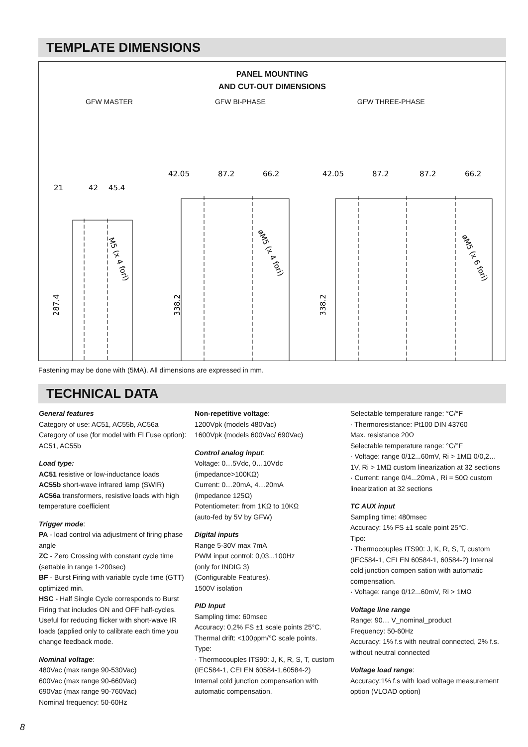TEMPLATE DIMENSIONS
PANEL MOUNTING
AND CUT-OUT DIMENSIONS
GFW MASTER GFW BI-PHASE GFW THREE-PHASE
21
42
45.4
42.05
87.2
66.2
42.05
87.2
87.2
66.2
287.4
338.2
338.2
M5 (x 4 fori)
øM5 (x 4 fori)
øM5 (x 6 fori)
Fastening may be done with (5MA). All dimensions are expressed in mm.
TECHNICAL DATA
General features
Category of use: AC51, AC55b, AC56a
Category of use (for model with El Fuse option): AC51, AC55b
Load type:
AC51 resistive or low-inductance loads
AC55b short-wave infrared lamp (SWIR)
AC56a transformers, resistive loads with high temperature coefficient
Trigger mode:
PA - load control via adjustment of firing phase angle
ZC - Zero Crossing with constant cycle time (settable in range 1-200sec)
BF - Burst Firing with variable cycle time (GTT) optimized min.
HSC - Half Single Cycle corresponds to Burst Firing that includes ON and OFF half-cycles.
Useful for reducing flicker with short-wave IR loads (applied only to calibrate each time you change feedback mode.
Nominal voltage:
480Vac (max range 90-530Vac)
600Vac (max range 90-660Vac)
690Vac (max range 90-760Vac)
Nominal frequency: 50-60Hz
Non-repetitive voltage:
1200Vpk (models 480Vac)
1600Vpk (models 600Vac/ 690Vac)
Control analog input:
Voltage: 0…5Vdc, 0…10Vdc
(impedance>100KΩ)
Current: 0…20mA, 4…20mA
(impedance 125Ω)
Potentiometer: from 1KΩ to 10KΩ
(auto-fed by 5V by GFW)
Digital inputs
Range 5-30V max 7mA
PWM input control: 0,03...100Hz
(only for INDIG 3)
(Configurable Features).
1500V isolation
PID Input
Sampling time: 60msec
Accuracy: 0,2% FS ±1 scale points 25°C.
Thermal drift: <100ppm/°C scale points.
Type:
· Thermocouples ITS90: J, K, R, S, T, custom (IEC584-1, CEI EN 60584-1,60584-2)
Internal cold junction compensation with automatic compensation.
Selectable temperature range: °C/°F
· Thermoresistance: Pt100 DIN 43760
Max. resistance 20Ω
Selectable temperature range: °C/°F
· Voltage: range 0/12...60mV, Ri > 1MΩ 0/0,2…1V, Ri > 1MΩ custom linearization at 32 sections
· Current: range 0/4...20mA , Ri = 50Ω custom linearization at 32 sections
TC AUX input
Sampling time: 480msec
Accuracy: 1% FS ±1 scale point 25°C.
Tipo:
· Thermocouples ITS90: J, K, R, S, T, custom (IEC584-1, CEI EN 60584-1, 60584-2) Internal cold junction compen sation with automatic compensation.
· Voltage: range 0/12...60mV, Ri > 1MΩ
Voltage line range
Range: 90… V_nominal_product
Frequency: 50-60Hz
Accuracy: 1% f.s with neutral connected, 2% f.s. without neutral connected
Voltage load range:
Accuracy:1% f.s with load voltage measurement option (VLOAD option)
8